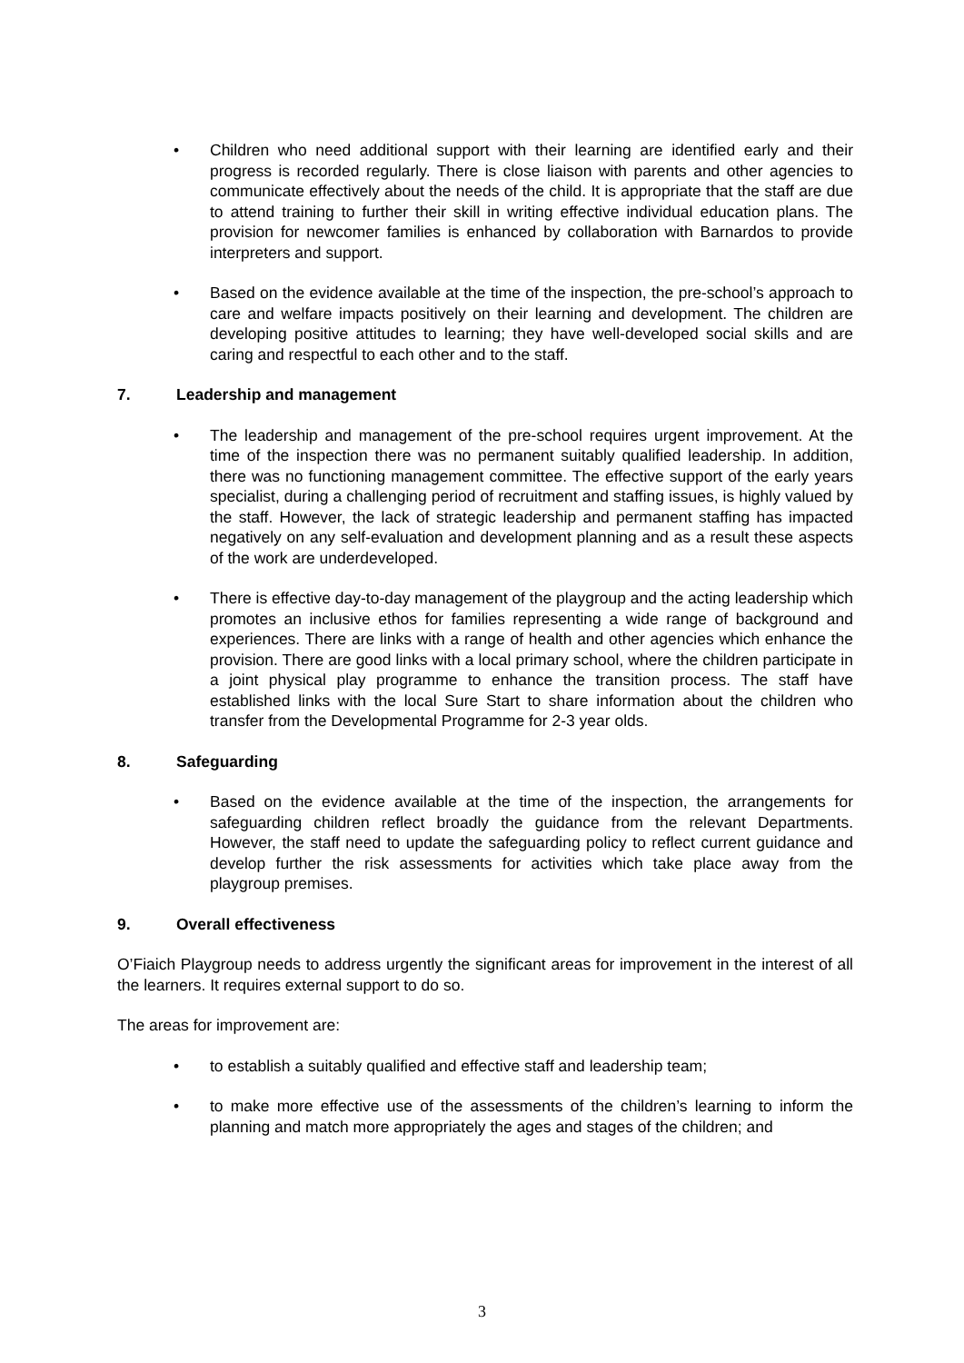• Children who need additional support with their learning are identified early and their progress is recorded regularly. There is close liaison with parents and other agencies to communicate effectively about the needs of the child. It is appropriate that the staff are due to attend training to further their skill in writing effective individual education plans. The provision for newcomer families is enhanced by collaboration with Barnardos to provide interpreters and support.
• Based on the evidence available at the time of the inspection, the pre-school’s approach to care and welfare impacts positively on their learning and development. The children are developing positive attitudes to learning; they have well-developed social skills and are caring and respectful to each other and to the staff.
7. Leadership and management
• The leadership and management of the pre-school requires urgent improvement. At the time of the inspection there was no permanent suitably qualified leadership. In addition, there was no functioning management committee. The effective support of the early years specialist, during a challenging period of recruitment and staffing issues, is highly valued by the staff. However, the lack of strategic leadership and permanent staffing has impacted negatively on any self-evaluation and development planning and as a result these aspects of the work are underdeveloped.
• There is effective day-to-day management of the playgroup and the acting leadership which promotes an inclusive ethos for families representing a wide range of background and experiences. There are links with a range of health and other agencies which enhance the provision. There are good links with a local primary school, where the children participate in a joint physical play programme to enhance the transition process. The staff have established links with the local Sure Start to share information about the children who transfer from the Developmental Programme for 2-3 year olds.
8. Safeguarding
• Based on the evidence available at the time of the inspection, the arrangements for safeguarding children reflect broadly the guidance from the relevant Departments. However, the staff need to update the safeguarding policy to reflect current guidance and develop further the risk assessments for activities which take place away from the playgroup premises.
9. Overall effectiveness
O’Fiaich Playgroup needs to address urgently the significant areas for improvement in the interest of all the learners. It requires external support to do so.
The areas for improvement are:
• to establish a suitably qualified and effective staff and leadership team;
• to make more effective use of the assessments of the children’s learning to inform the planning and match more appropriately the ages and stages of the children; and
3